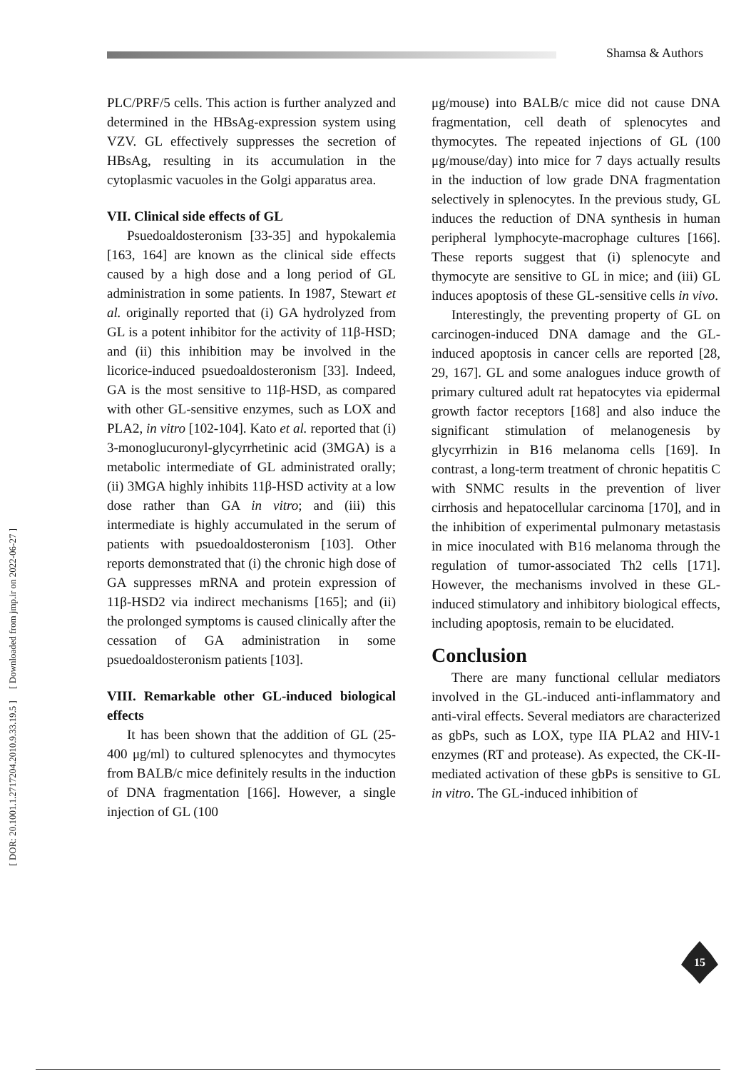Shamsa & Authors
[ DOR: 20.1001.1.2717204.2010.9.33.19.5 ] [ Downloaded from jmp.ir on 2022-06-27 ]
PLC/PRF/5 cells. This action is further analyzed and determined in the HBsAg-expression system using VZV. GL effectively suppresses the secretion of HBsAg, resulting in its accumulation in the cytoplasmic vacuoles in the Golgi apparatus area.
VII. Clinical side effects of GL
Psuedoaldosteronism [33-35] and hypokalemia [163, 164] are known as the clinical side effects caused by a high dose and a long period of GL administration in some patients. In 1987, Stewart et al. originally reported that (i) GA hydrolyzed from GL is a potent inhibitor for the activity of 11β-HSD; and (ii) this inhibition may be involved in the licorice-induced psuedoaldosteronism [33]. Indeed, GA is the most sensitive to 11β-HSD, as compared with other GL-sensitive enzymes, such as LOX and PLA2, in vitro [102-104]. Kato et al. reported that (i) 3-monoglucuronyl-glycyrrhetinic acid (3MGA) is a metabolic intermediate of GL administrated orally; (ii) 3MGA highly inhibits 11β-HSD activity at a low dose rather than GA in vitro; and (iii) this intermediate is highly accumulated in the serum of patients with psuedoaldosteronism [103]. Other reports demonstrated that (i) the chronic high dose of GA suppresses mRNA and protein expression of 11β-HSD2 via indirect mechanisms [165]; and (ii) the prolonged symptoms is caused clinically after the cessation of GA administration in some psuedoaldosteronism patients [103].
VIII. Remarkable other GL-induced biological effects
It has been shown that the addition of GL (25-400 μg/ml) to cultured splenocytes and thymocytes from BALB/c mice definitely results in the induction of DNA fragmentation [166]. However, a single injection of GL (100
μg/mouse) into BALB/c mice did not cause DNA fragmentation, cell death of splenocytes and thymocytes. The repeated injections of GL (100 μg/mouse/day) into mice for 7 days actually results in the induction of low grade DNA fragmentation selectively in splenocytes. In the previous study, GL induces the reduction of DNA synthesis in human peripheral lymphocyte-macrophage cultures [166]. These reports suggest that (i) splenocyte and thymocyte are sensitive to GL in mice; and (iii) GL induces apoptosis of these GL-sensitive cells in vivo.
Interestingly, the preventing property of GL on carcinogen-induced DNA damage and the GL-induced apoptosis in cancer cells are reported [28, 29, 167]. GL and some analogues induce growth of primary cultured adult rat hepatocytes via epidermal growth factor receptors [168] and also induce the significant stimulation of melanogenesis by glycyrrhizin in B16 melanoma cells [169]. In contrast, a long-term treatment of chronic hepatitis C with SNMC results in the prevention of liver cirrhosis and hepatocellular carcinoma [170], and in the inhibition of experimental pulmonary metastasis in mice inoculated with B16 melanoma through the regulation of tumor-associated Th2 cells [171]. However, the mechanisms involved in these GL-induced stimulatory and inhibitory biological effects, including apoptosis, remain to be elucidated.
Conclusion
There are many functional cellular mediators involved in the GL-induced anti-inflammatory and anti-viral effects. Several mediators are characterized as gbPs, such as LOX, type IIA PLA2 and HIV-1 enzymes (RT and protease). As expected, the CK-II-mediated activation of these gbPs is sensitive to GL in vitro. The GL-induced inhibition of
15